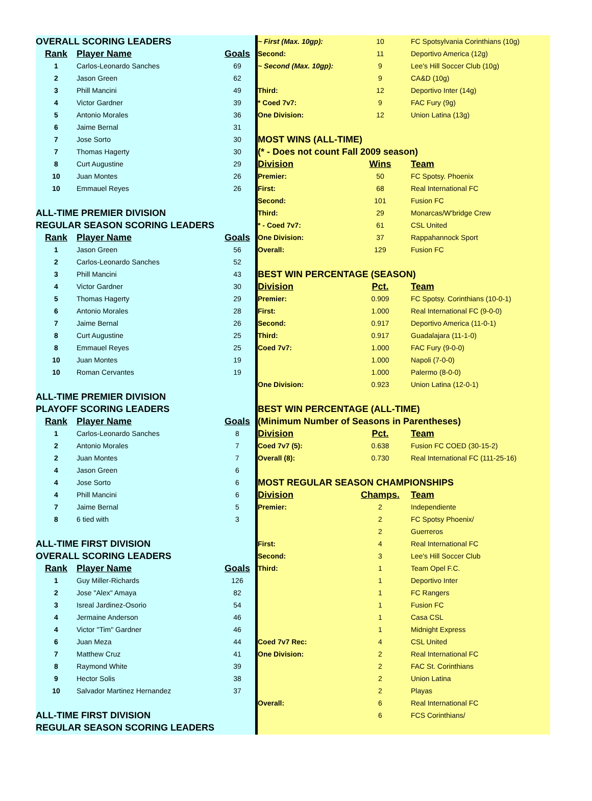| OVERALL SCORING LEADERS | | |
| Rank | Player Name | Goals |
| 1 | Carlos-Leonardo Sanches | 69 |
| 2 | Jason Green | 62 |
| 3 | Phill Mancini | 49 |
| 4 | Victor Gardner | 39 |
| 5 | Antonio Morales | 36 |
| 6 | Jaime Bernal | 31 |
| 7 | Jose Sorto | 30 |
| 7 | Thomas Hagerty | 30 |
| 8 | Curt Augustine | 29 |
| 10 | Juan Montes | 26 |
| 10 | Emmauel Reyes | 26 |
| ALL-TIME PREMIER DIVISION | | |
| REGULAR SEASON SCORING LEADERS | | |
| Rank | Player Name | Goals |
| 1 | Jason Green | 56 |
| 2 | Carlos-Leonardo Sanches | 52 |
| 3 | Phill Mancini | 43 |
| 4 | Victor Gardner | 30 |
| 5 | Thomas Hagerty | 29 |
| 6 | Antonio Morales | 28 |
| 7 | Jaime Bernal | 26 |
| 8 | Curt Augustine | 25 |
| 8 | Emmauel Reyes | 25 |
| 10 | Juan Montes | 19 |
| 10 | Roman Cervantes | 19 |
| ALL-TIME PREMIER DIVISION | | |
| PLAYOFF SCORING LEADERS | | |
| Rank | Player Name | Goals |
| 1 | Carlos-Leonardo Sanches | 8 |
| 2 | Antonio Morales | 7 |
| 2 | Juan Montes | 7 |
| 4 | Jason Green | 6 |
| 4 | Jose Sorto | 6 |
| 4 | Phill Mancini | 6 |
| 7 | Jaime Bernal | 5 |
| 8 | 6 tied with | 3 |
| ALL-TIME FIRST DIVISION | | |
| OVERALL SCORING LEADERS | | |
| Rank | Player Name | Goals |
| 1 | Guy Miller-Richards | 126 |
| 2 | Jose "Alex" Amaya | 82 |
| 3 | Isreal Jardinez-Osorio | 54 |
| 4 | Jermaine Anderson | 46 |
| 4 | Victor "Tim" Gardner | 46 |
| 6 | Juan Meza | 44 |
| 7 | Matthew Cruz | 41 |
| 8 | Raymond White | 39 |
| 9 | Hector Solis | 38 |
| 10 | Salvador Martinez Hernandez | 37 |
| ALL-TIME FIRST DIVISION | | |
| REGULAR SEASON SCORING LEADERS | | |
| ~ First (Max. 10gp): | 10 | FC Spotsylvania Corinthians (10g) |
| Second: | 11 | Deportivo America (12g) |
| ~ Second (Max. 10gp): | 9 | Lee's Hill Soccer Club (10g) |
| | 9 | CA&D (10g) |
| Third: | 12 | Deportivo Inter (14g) |
| * Coed 7v7: | 9 | FAC Fury (9g) |
| One Division: | 12 | Union Latina (13g) |
| MOST WINS (ALL-TIME) | | |
| (* - Does not count Fall 2009 season) | | |
| Division | Wins | Team |
| Premier: | 50 | FC Spotsy. Phoenix |
| First: | 68 | Real International FC |
| Second: | 101 | Fusion FC |
| Third: | 29 | Monarcas/W'bridge Crew |
| * - Coed 7v7: | 61 | CSL United |
| One Division: | 37 | Rappahannock Sport |
| Overall: | 129 | Fusion FC |
| BEST WIN PERCENTAGE (SEASON) | | |
| Division | Pct. | Team |
| Premier: | 0.909 | FC Spotsy. Corinthians (10-0-1) |
| First: | 1.000 | Real International FC (9-0-0) |
| Second: | 0.917 | Deportivo America (11-0-1) |
| Third: | 0.917 | Guadalajara (11-1-0) |
| Coed 7v7: | 1.000 | FAC Fury (9-0-0) |
| | 1.000 | Napoli (7-0-0) |
| | 1.000 | Palermo (8-0-0) |
| One Division: | 0.923 | Union Latina (12-0-1) |
| BEST WIN PERCENTAGE (ALL-TIME) | | |
| (Minimum Number of Seasons in Parentheses) | | |
| Division | Pct. | Team |
| Coed 7v7 (5): | 0.638 | Fusion FC COED (30-15-2) |
| Overall (8): | 0.730 | Real International FC (111-25-16) |
| MOST REGULAR SEASON CHAMPIONSHIPS | | |
| Division | Champs. | Team |
| Premier: | 2 | Independiente |
| | 2 | FC Spotsy Phoenix/ |
| | 2 | Guerreros |
| First: | 4 | Real International FC |
| Second: | 3 | Lee's Hill Soccer Club |
| Third: | 1 | Team Opel F.C. |
| | 1 | Deportivo Inter |
| | 1 | FC Rangers |
| | 1 | Fusion FC |
| | 1 | Casa CSL |
| | 1 | Midnight Express |
| Coed 7v7 Rec: | 4 | CSL United |
| One Division: | 2 | Real International FC |
| | 2 | FAC St. Corinthians |
| | 2 | Union Latina |
| | 2 | Playas |
| Overall: | 6 | Real International FC |
| | 6 | FCS Corinthians/ |